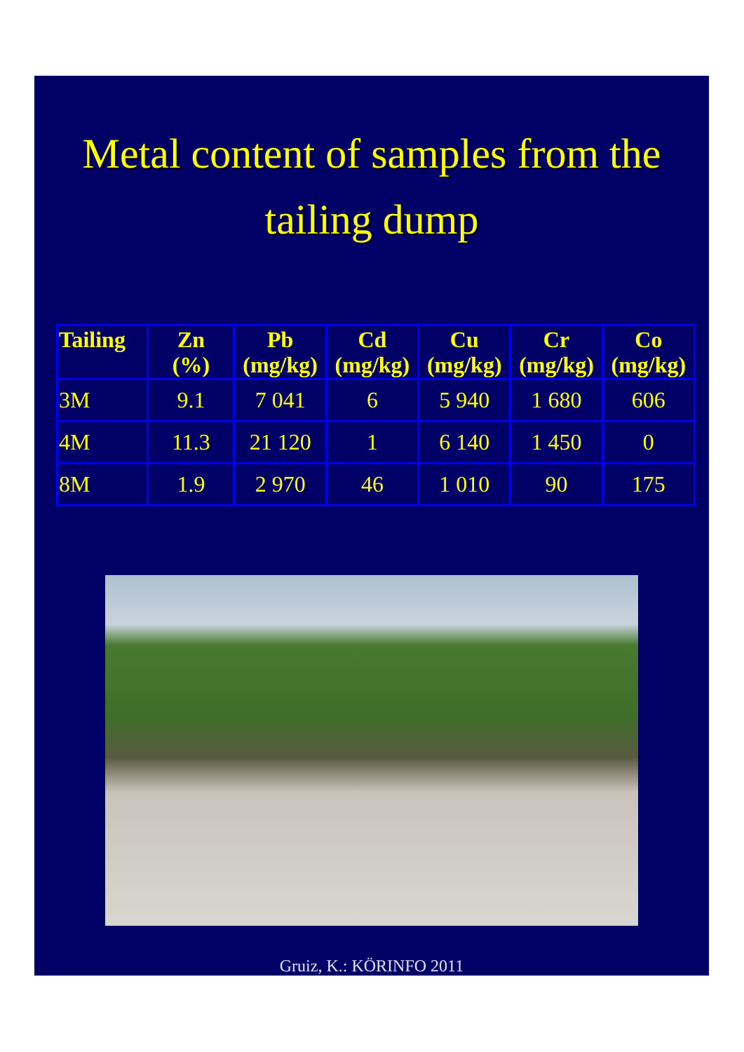Metal content of samples from the tailing dump
| Tailing | Zn (%) | Pb (mg/kg) | Cd (mg/kg) | Cu (mg/kg) | Cr (mg/kg) | Co (mg/kg) |
| --- | --- | --- | --- | --- | --- | --- |
| 3M | 9.1 | 7 041 | 6 | 5 940 | 1 680 | 606 |
| 4M | 11.3 | 21 120 | 1 | 6 140 | 1 450 | 0 |
| 8M | 1.9 | 2 970 | 46 | 1 010 | 90 | 175 |
Gruiz, K.: KÖRINFO 2011